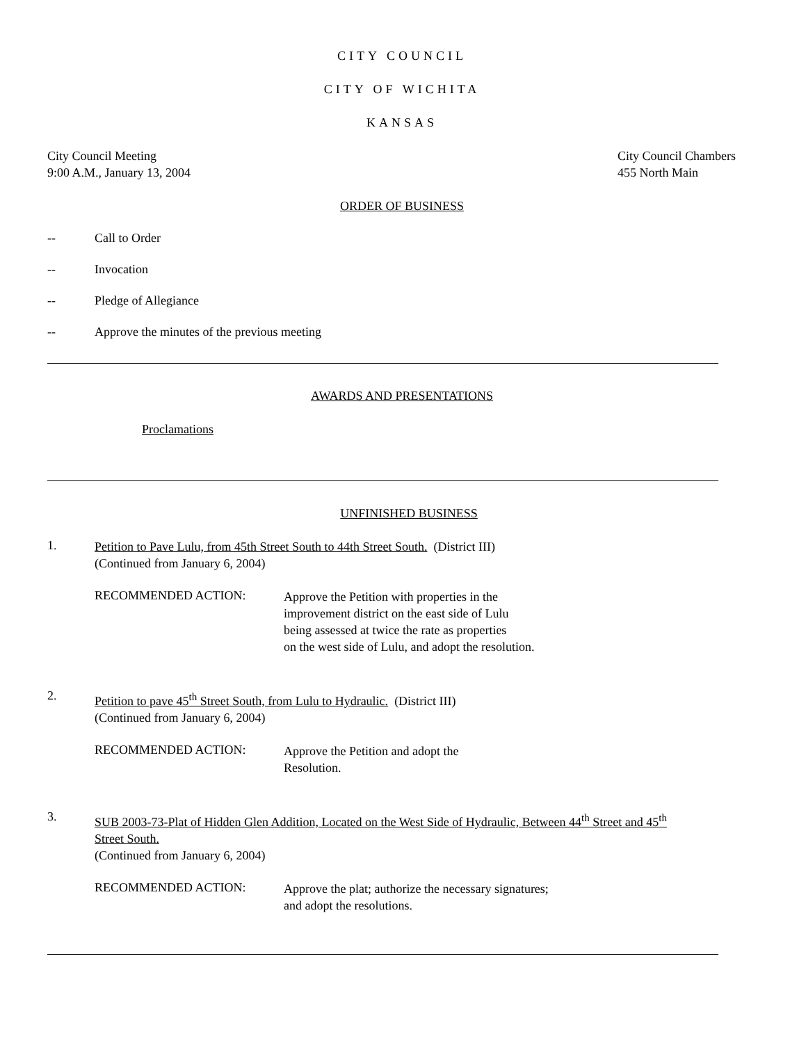CITY COUNCIL
CITY OF WICHITA
KANSAS
City Council Meeting
9:00 A.M., January 13, 2004
City Council Chambers
455 North Main
ORDER OF BUSINESS
-- Call to Order
-- Invocation
-- Pledge of Allegiance
-- Approve the minutes of the previous meeting
AWARDS AND PRESENTATIONS
Proclamations
UNFINISHED BUSINESS
1.
Petition to Pave Lulu, from 45th Street South to 44th Street South. (District III)
(Continued from January 6, 2004)
RECOMMENDED ACTION:
Approve the Petition with properties in the
improvement district on the east side of Lulu
being assessed at twice the rate as properties
on the west side of Lulu, and adopt the resolution.
2.
Petition to pave 45<sup>th</sup> Street South, from Lulu to Hydraulic. (District III)
(Continued from January 6, 2004)
RECOMMENDED ACTION:
Approve the Petition and adopt the
Resolution.
3.
SUB 2003-73-Plat of Hidden Glen Addition, Located on the West Side of Hydraulic, Between 44<sup>th</sup> Street and 45<sup>th</sup>
Street South.
(Continued from January 6, 2004)
RECOMMENDED ACTION:
Approve the plat; authorize the necessary signatures;
and adopt the resolutions.